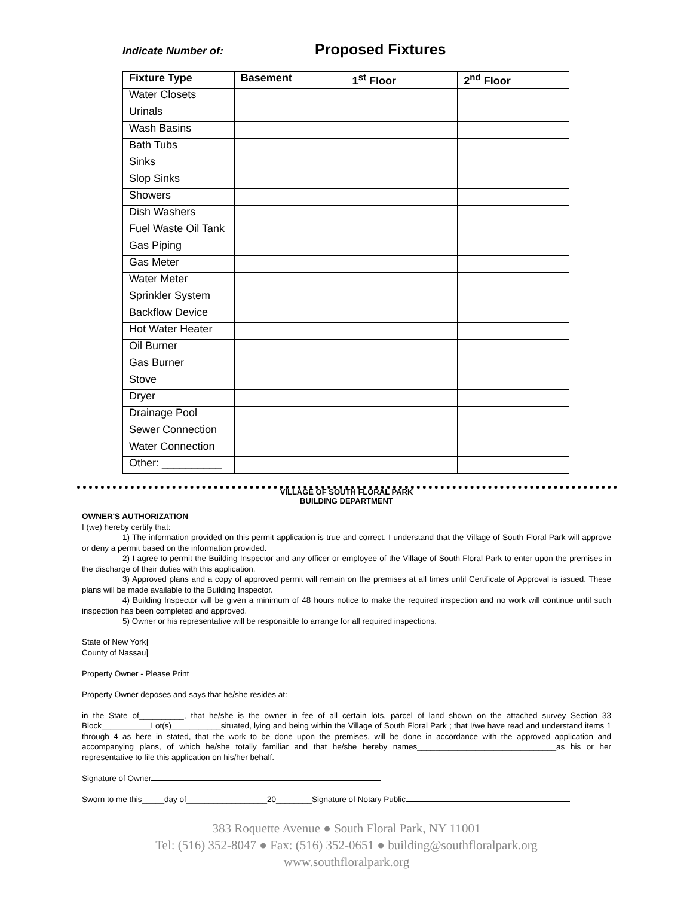Indicate Number of: Proposed Fixtures
| Fixture Type | Basement | 1<sup>st</sup> Floor | 2<sup>nd</sup> Floor |
| --- | --- | --- | --- |
| Water Closets | | | |
| Urinals | | | |
| Wash Basins | | | |
| Bath Tubs | | | |
| Sinks | | | |
| Slop Sinks | | | |
| Showers | | | |
| Dish Washers | | | |
| Fuel Waste Oil Tank | | | |
| Gas Piping | | | |
| Gas Meter | | | |
| Water Meter | | | |
| Sprinkler System | | | |
| Backflow Device | | | |
| Hot Water Heater | | | |
| Oil Burner | | | |
| Gas Burner | | | |
| Stove | | | |
| Dryer | | | |
| Drainage Pool | | | |
| Sewer Connection | | | |
| Water Connection | | | |
| Other: __________ | | | |
VILLAGE OF SOUTH FLORAL PARK
BUILDING DEPARTMENT
OWNER'S AUTHORIZATION
I (we) hereby certify that:
1) The information provided on this permit application is true and correct. I understand that the Village of South Floral Park will approve or deny a permit based on the information provided.
2) I agree to permit the Building Inspector and any officer or employee of the Village of South Floral Park to enter upon the premises in the discharge of their duties with this application.
3) Approved plans and a copy of approved permit will remain on the premises at all times until Certificate of Approval is issued. These plans will be made available to the Building Inspector.
4) Building Inspector will be given a minimum of 48 hours notice to make the required inspection and no work will continue until such inspection has been completed and approved.
5) Owner or his representative will be responsible to arrange for all required inspections.
State of New York]
County of Nassau]
Property Owner - Please Print
Property Owner deposes and says that he/she resides at:
in the State of__________, that he/she is the owner in fee of all certain lots, parcel of land shown on the attached survey Section 33 Block___________Lot(s)___________situated, lying and being within the Village of South Floral Park ; that I/we have read and understand items 1 through 4 as here in stated, that the work to be done upon the premises, will be done in accordance with the approved application and accompanying plans, of which he/she totally familiar and that he/she hereby names_______________________________as his or her representative to file this application on his/her behalf.
Signature of Owner
Sworn to me this_____day of__________________20________Signature of Notary Public
383 Roquette Avenue ● South Floral Park, NY 11001
Tel: (516) 352-8047 ● Fax: (516) 352-0651 ● building@southfloralpark.org
www.southfloralpark.org